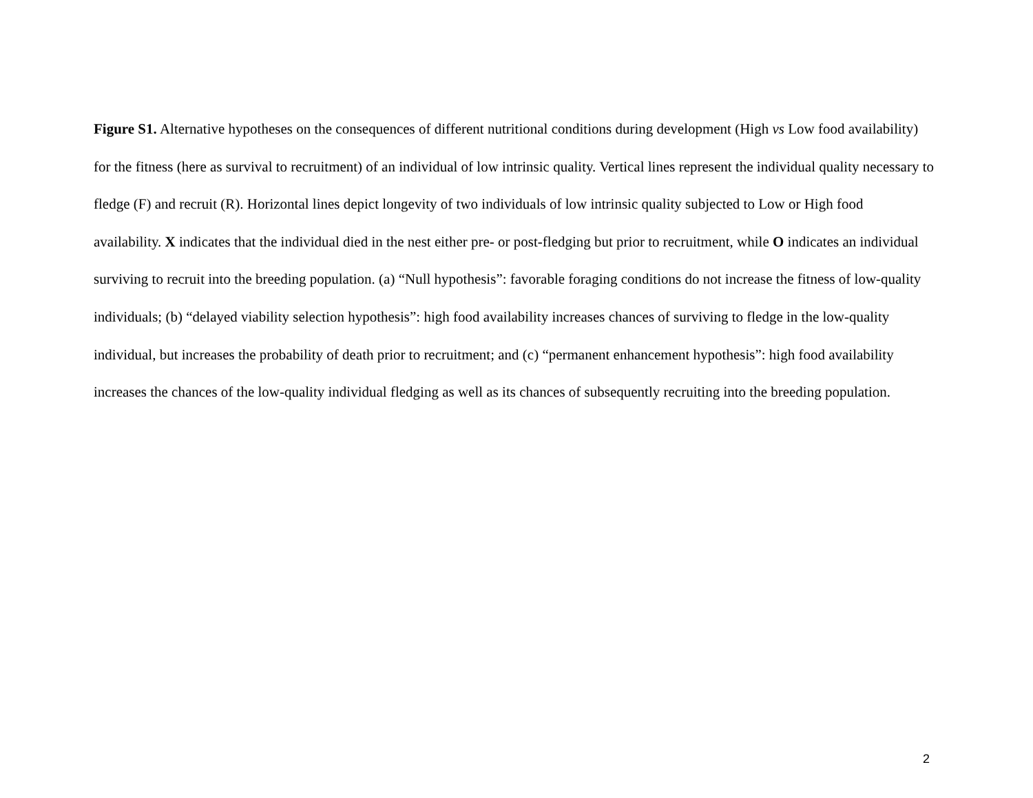Figure S1. Alternative hypotheses on the consequences of different nutritional conditions during development (High vs Low food availability) for the fitness (here as survival to recruitment) of an individual of low intrinsic quality. Vertical lines represent the individual quality necessary to fledge (F) and recruit (R). Horizontal lines depict longevity of two individuals of low intrinsic quality subjected to Low or High food availability. X indicates that the individual died in the nest either pre- or post-fledging but prior to recruitment, while O indicates an individual surviving to recruit into the breeding population. (a) “Null hypothesis”: favorable foraging conditions do not increase the fitness of low-quality individuals; (b) “delayed viability selection hypothesis”: high food availability increases chances of surviving to fledge in the low-quality individual, but increases the probability of death prior to recruitment; and (c) “permanent enhancement hypothesis”: high food availability increases the chances of the low-quality individual fledging as well as its chances of subsequently recruiting into the breeding population.
2